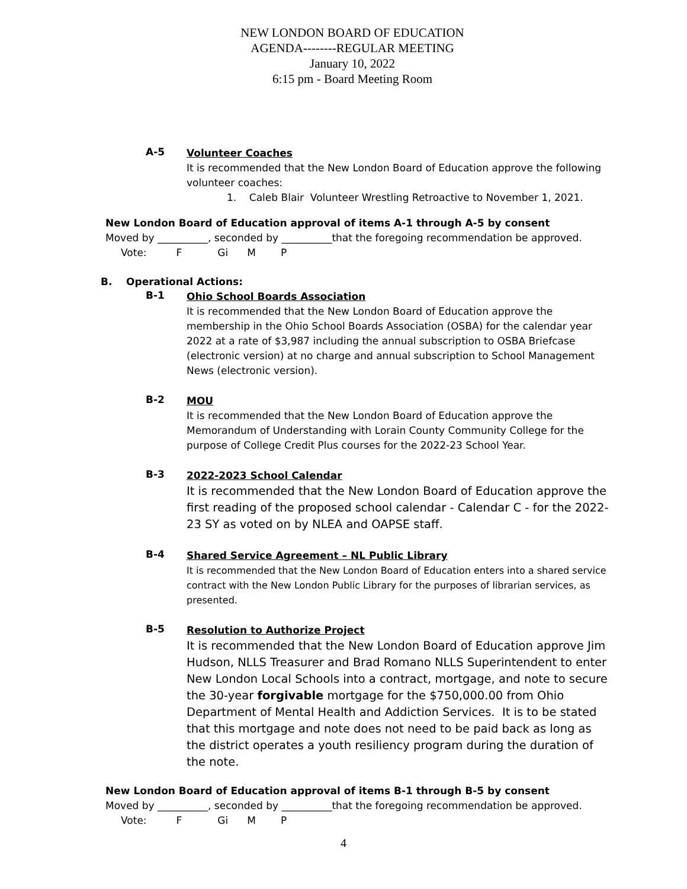NEW LONDON BOARD OF EDUCATION
AGENDA--------REGULAR MEETING
January 10, 2022
6:15 pm - Board Meeting Room
A-5
Volunteer Coaches
It is recommended that the New London Board of Education approve the following volunteer coaches:
1. Caleb Blair Volunteer Wrestling Retroactive to November 1, 2021.
New London Board of Education approval of items A-1 through A-5 by consent
Moved by __________, seconded by __________that the foregoing recommendation be approved.
Vote: F Gi M P
B. Operational Actions:
B-1
Ohio School Boards Association
It is recommended that the New London Board of Education approve the membership in the Ohio School Boards Association (OSBA) for the calendar year 2022 at a rate of $3,987 including the annual subscription to OSBA Briefcase (electronic version) at no charge and annual subscription to School Management News (electronic version).
B-2
MOU
It is recommended that the New London Board of Education approve the Memorandum of Understanding with Lorain County Community College for the purpose of College Credit Plus courses for the 2022-23 School Year.
B-3
2022-2023 School Calendar
It is recommended that the New London Board of Education approve the first reading of the proposed school calendar - Calendar C - for the 2022-23 SY as voted on by NLEA and OAPSE staff.
B-4
Shared Service Agreement – NL Public Library
It is recommended that the New London Board of Education enters into a shared service contract with the New London Public Library for the purposes of librarian services, as presented.
B-5
Resolution to Authorize Project
It is recommended that the New London Board of Education approve Jim Hudson, NLLS Treasurer and Brad Romano NLLS Superintendent to enter New London Local Schools into a contract, mortgage, and note to secure the 30-year forgivable mortgage for the $750,000.00 from Ohio Department of Mental Health and Addiction Services. It is to be stated that this mortgage and note does not need to be paid back as long as the district operates a youth resiliency program during the duration of the note.
New London Board of Education approval of items B-1 through B-5 by consent
Moved by __________, seconded by __________that the foregoing recommendation be approved.
Vote: F Gi M P
4